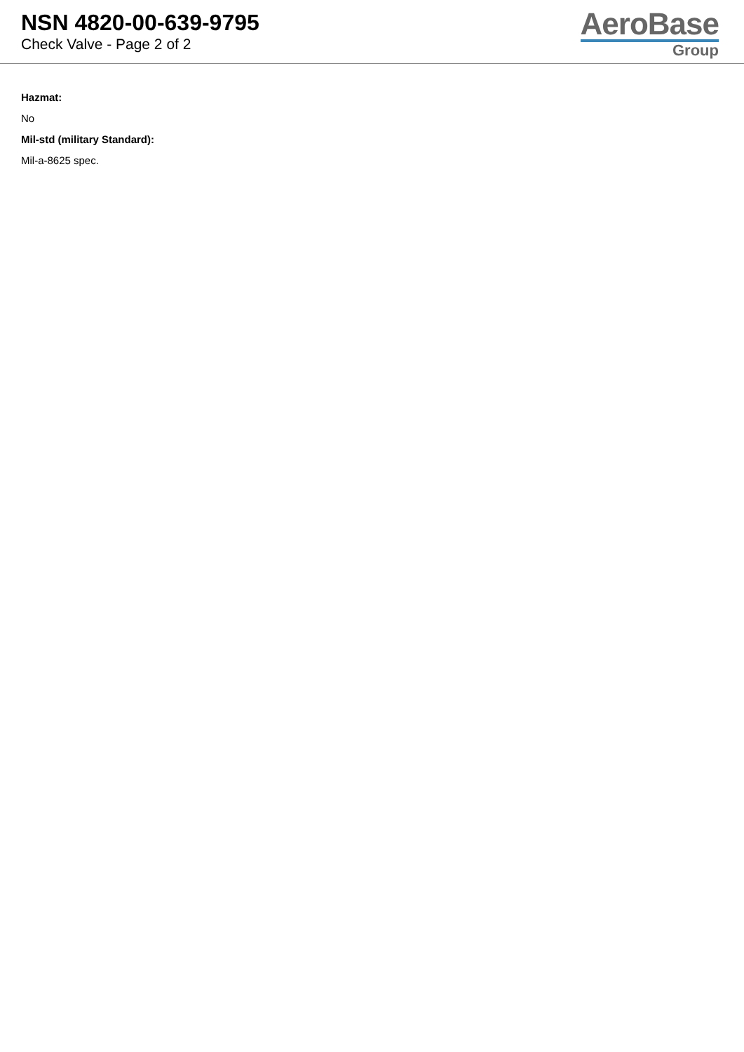NSN 4820-00-639-9795
Check Valve - Page 2 of 2
AeroBase
Group
Hazmat:
No
Mil-std (military Standard):
Mil-a-8625 spec.